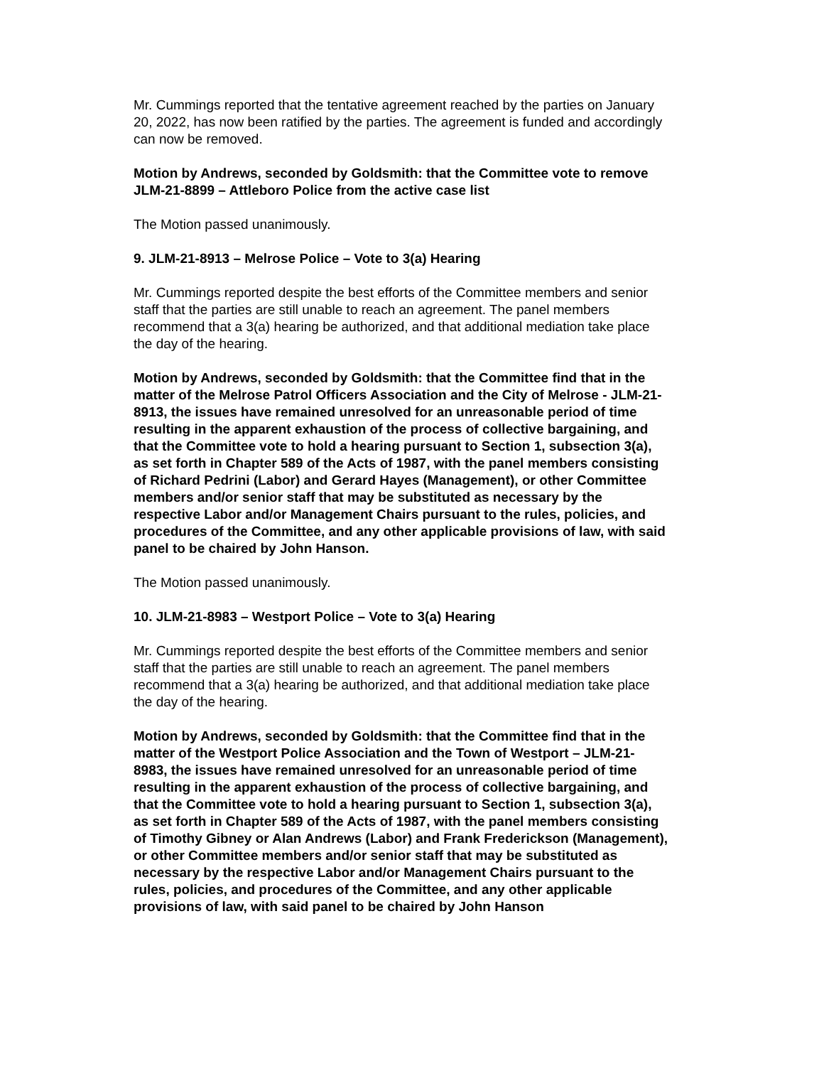Mr. Cummings reported that the tentative agreement reached by the parties on January 20, 2022, has now been ratified by the parties. The agreement is funded and accordingly can now be removed.
Motion by Andrews, seconded by Goldsmith: that the Committee vote to remove JLM-21-8899 – Attleboro Police from the active case list
The Motion passed unanimously.
9. JLM-21-8913 – Melrose Police – Vote to 3(a) Hearing
Mr. Cummings reported despite the best efforts of the Committee members and senior staff that the parties are still unable to reach an agreement. The panel members recommend that a 3(a) hearing be authorized, and that additional mediation take place the day of the hearing.
Motion by Andrews, seconded by Goldsmith: that the Committee find that in the matter of the Melrose Patrol Officers Association and the City of Melrose - JLM-21-8913, the issues have remained unresolved for an unreasonable period of time resulting in the apparent exhaustion of the process of collective bargaining, and that the Committee vote to hold a hearing pursuant to Section 1, subsection 3(a), as set forth in Chapter 589 of the Acts of 1987, with the panel members consisting of Richard Pedrini (Labor) and Gerard Hayes (Management), or other Committee members and/or senior staff that may be substituted as necessary by the respective Labor and/or Management Chairs pursuant to the rules, policies, and procedures of the Committee, and any other applicable provisions of law, with said panel to be chaired by John Hanson.
The Motion passed unanimously.
10. JLM-21-8983 – Westport Police – Vote to 3(a) Hearing
Mr. Cummings reported despite the best efforts of the Committee members and senior staff that the parties are still unable to reach an agreement. The panel members recommend that a 3(a) hearing be authorized, and that additional mediation take place the day of the hearing.
Motion by Andrews, seconded by Goldsmith: that the Committee find that in the matter of the Westport Police Association and the Town of Westport – JLM-21-8983, the issues have remained unresolved for an unreasonable period of time resulting in the apparent exhaustion of the process of collective bargaining, and that the Committee vote to hold a hearing pursuant to Section 1, subsection 3(a), as set forth in Chapter 589 of the Acts of 1987, with the panel members consisting of Timothy Gibney or Alan Andrews (Labor) and Frank Frederickson (Management), or other Committee members and/or senior staff that may be substituted as necessary by the respective Labor and/or Management Chairs pursuant to the rules, policies, and procedures of the Committee, and any other applicable provisions of law, with said panel to be chaired by John Hanson